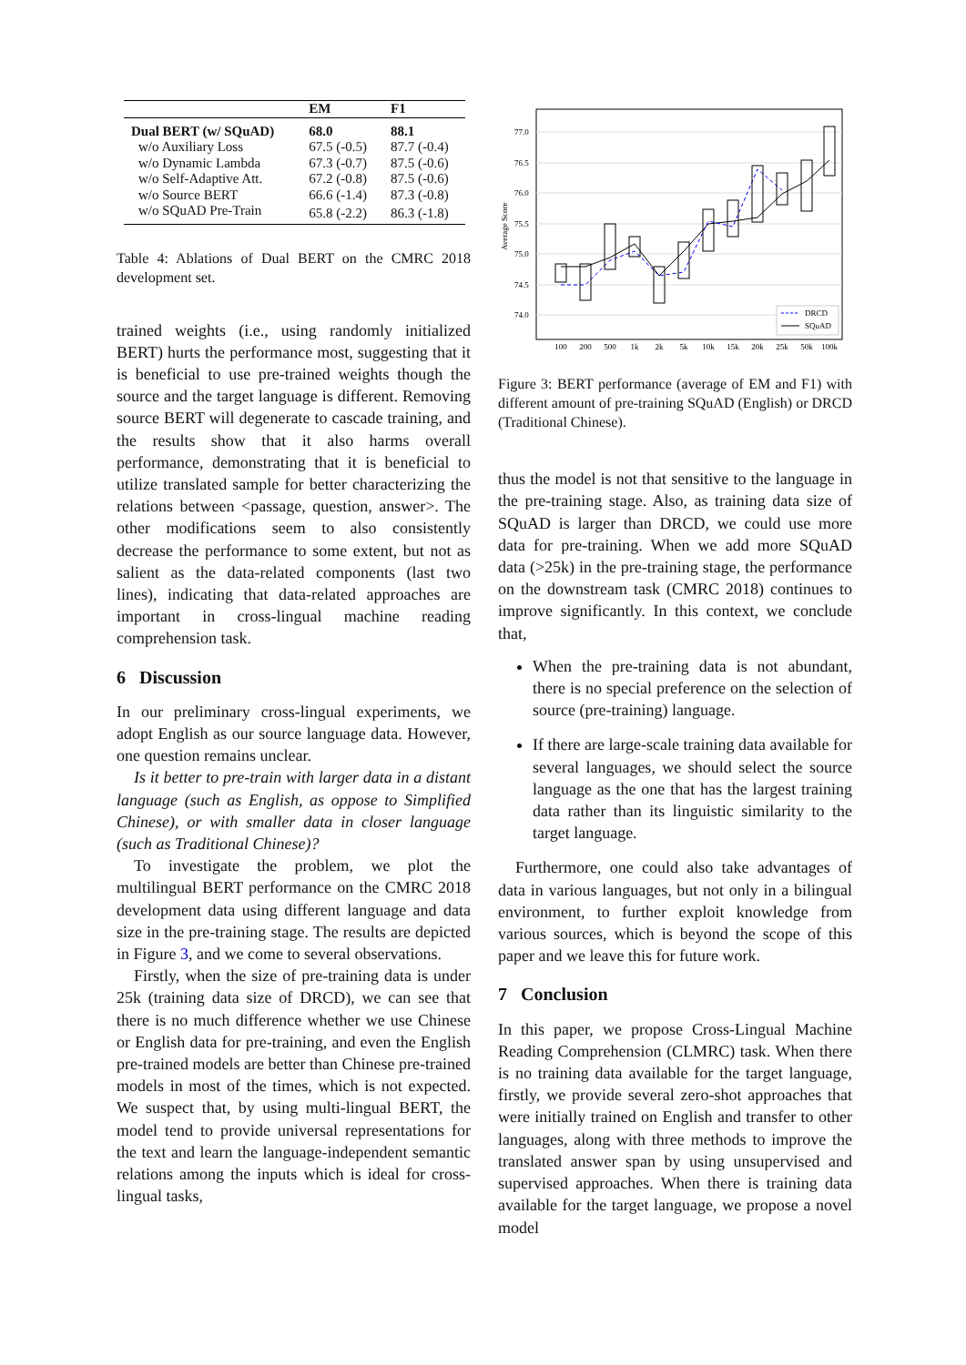| | EM | F1 |
| --- | --- | --- |
| Dual BERT (w/ SQuAD) | 68.0 | 88.1 |
| w/o Auxiliary Loss | 67.5 (-0.5) | 87.7 (-0.4) |
| w/o Dynamic Lambda | 67.3 (-0.7) | 87.5 (-0.6) |
| w/o Self-Adaptive Att. | 67.2 (-0.8) | 87.5 (-0.6) |
| w/o Source BERT | 66.6 (-1.4) | 87.3 (-0.8) |
| w/o SQuAD Pre-Train | 65.8 (-2.2) | 86.3 (-1.8) |
Table 4: Ablations of Dual BERT on the CMRC 2018 development set.
trained weights (i.e., using randomly initialized BERT) hurts the performance most, suggesting that it is beneficial to use pre-trained weights though the source and the target language is different. Removing source BERT will degenerate to cascade training, and the results show that it also harms overall performance, demonstrating that it is beneficial to utilize translated sample for better characterizing the relations between <passage, question, answer>. The other modifications seem to also consistently decrease the performance to some extent, but not as salient as the data-related components (last two lines), indicating that data-related approaches are important in cross-lingual machine reading comprehension task.
6 Discussion
In our preliminary cross-lingual experiments, we adopt English as our source language data. However, one question remains unclear.
Is it better to pre-train with larger data in a distant language (such as English, as oppose to Simplified Chinese), or with smaller data in closer language (such as Traditional Chinese)?
To investigate the problem, we plot the multilingual BERT performance on the CMRC 2018 development data using different language and data size in the pre-training stage. The results are depicted in Figure 3, and we come to several observations.
Firstly, when the size of pre-training data is under 25k (training data size of DRCD), we can see that there is no much difference whether we use Chinese or English data for pre-training, and even the English pre-trained models are better than Chinese pre-trained models in most of the times, which is not expected. We suspect that, by using multi-lingual BERT, the model tend to provide universal representations for the text and learn the language-independent semantic relations among the inputs which is ideal for cross-lingual tasks,
77.0
76.5
76.0
75.5
75.0
74.5
74.0
Average Score
100
200
500
1k
2k
5k
10k
15k
20k
25k
50k
100k
DRCD
SQuAD
Figure 3: BERT performance (average of EM and F1) with different amount of pre-training SQuAD (English) or DRCD (Traditional Chinese).
thus the model is not that sensitive to the language in the pre-training stage. Also, as training data size of SQuAD is larger than DRCD, we could use more data for pre-training. When we add more SQuAD data (>25k) in the pre-training stage, the performance on the downstream task (CMRC 2018) continues to improve significantly. In this context, we conclude that,
When the pre-training data is not abundant, there is no special preference on the selection of source (pre-training) language.
If there are large-scale training data available for several languages, we should select the source language as the one that has the largest training data rather than its linguistic similarity to the target language.
Furthermore, one could also take advantages of data in various languages, but not only in a bilingual environment, to further exploit knowledge from various sources, which is beyond the scope of this paper and we leave this for future work.
7 Conclusion
In this paper, we propose Cross-Lingual Machine Reading Comprehension (CLMRC) task. When there is no training data available for the target language, firstly, we provide several zero-shot approaches that were initially trained on English and transfer to other languages, along with three methods to improve the translated answer span by using unsupervised and supervised approaches. When there is training data available for the target language, we propose a novel model